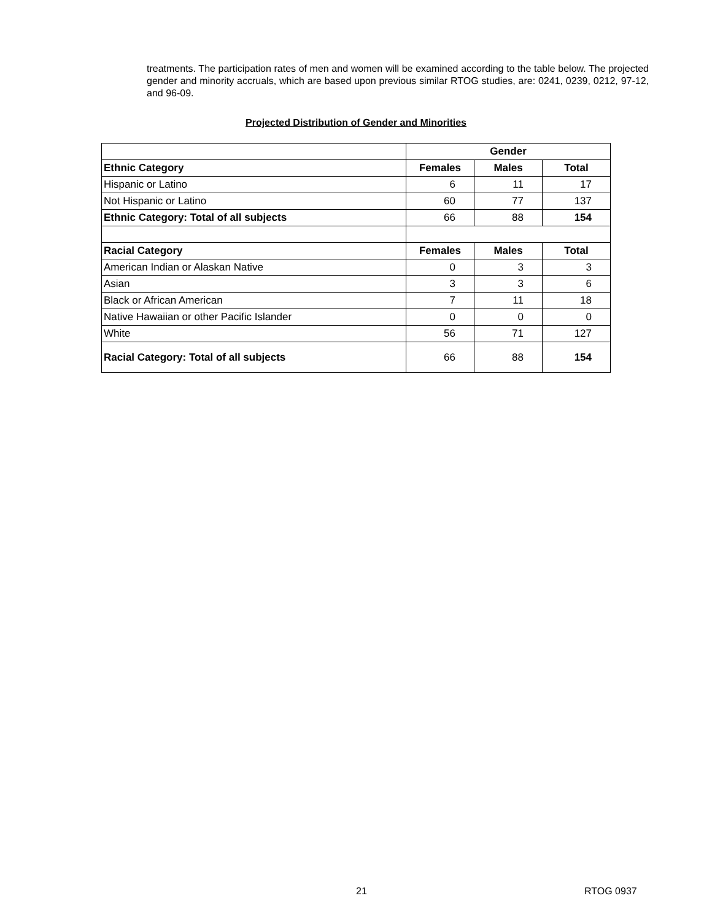treatments. The participation rates of men and women will be examined according to the table below. The projected gender and minority accruals, which are based upon previous similar RTOG studies, are: 0241, 0239, 0212, 97-12, and 96-09.
Projected Distribution of Gender and Minorities
| | Gender | | |
| Ethnic Category | Females | Males | Total |
| Hispanic or Latino | 6 | 11 | 17 |
| Not Hispanic or Latino | 60 | 77 | 137 |
| Ethnic Category: Total of all subjects | 66 | 88 | 154 |
| Racial Category | Females | Males | Total |
| American Indian or Alaskan Native | 0 | 3 | 3 |
| Asian | 3 | 3 | 6 |
| Black or African American | 7 | 11 | 18 |
| Native Hawaiian or other Pacific Islander | 0 | 0 | 0 |
| White | 56 | 71 | 127 |
| Racial Category: Total of all subjects | 66 | 88 | 154 |
21 RTOG 0937